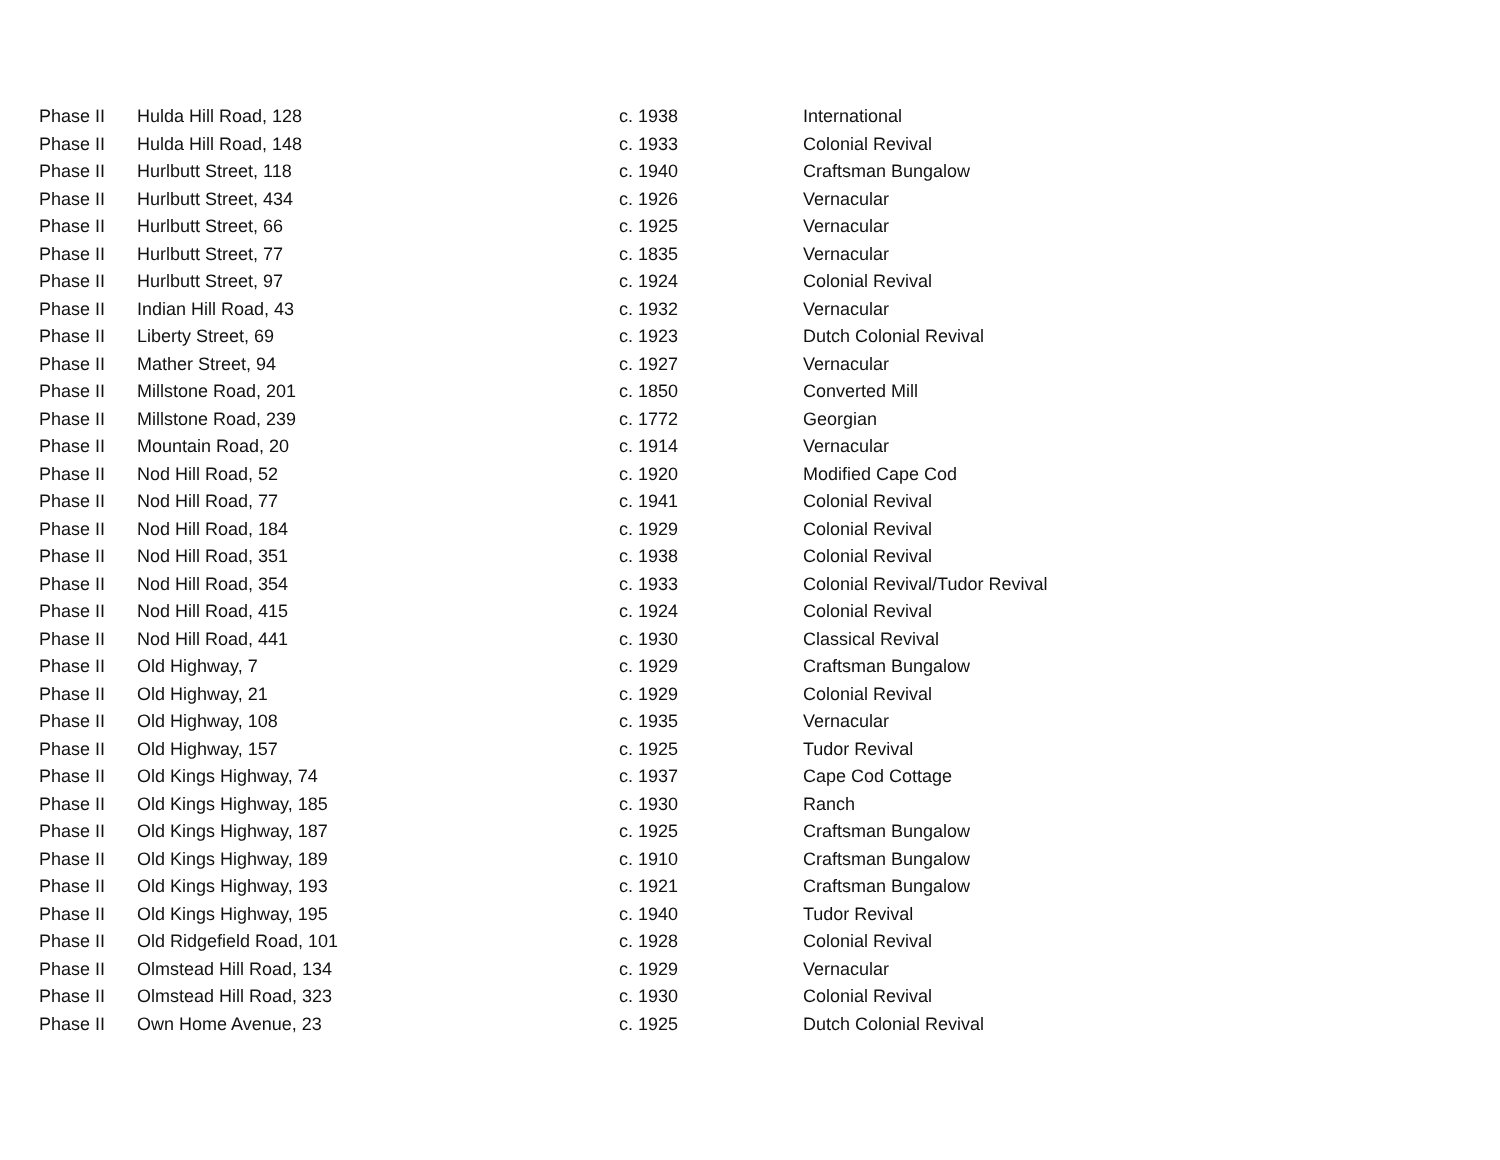| Phase II | Hulda Hill Road, 128 | c. 1938 | International |
| Phase II | Hulda Hill Road, 148 | c. 1933 | Colonial Revival |
| Phase II | Hurlbutt Street, 118 | c. 1940 | Craftsman Bungalow |
| Phase II | Hurlbutt Street, 434 | c. 1926 | Vernacular |
| Phase II | Hurlbutt Street, 66 | c. 1925 | Vernacular |
| Phase II | Hurlbutt Street, 77 | c. 1835 | Vernacular |
| Phase II | Hurlbutt Street, 97 | c. 1924 | Colonial Revival |
| Phase II | Indian Hill Road, 43 | c. 1932 | Vernacular |
| Phase II | Liberty Street, 69 | c. 1923 | Dutch Colonial Revival |
| Phase II | Mather Street, 94 | c. 1927 | Vernacular |
| Phase II | Millstone Road, 201 | c. 1850 | Converted Mill |
| Phase II | Millstone Road, 239 | c. 1772 | Georgian |
| Phase II | Mountain Road, 20 | c. 1914 | Vernacular |
| Phase II | Nod Hill Road, 52 | c. 1920 | Modified Cape Cod |
| Phase II | Nod Hill Road, 77 | c. 1941 | Colonial Revival |
| Phase II | Nod Hill Road, 184 | c. 1929 | Colonial Revival |
| Phase II | Nod Hill Road, 351 | c. 1938 | Colonial Revival |
| Phase II | Nod Hill Road, 354 | c. 1933 | Colonial Revival/Tudor Revival |
| Phase II | Nod Hill Road, 415 | c. 1924 | Colonial Revival |
| Phase II | Nod Hill Road, 441 | c. 1930 | Classical Revival |
| Phase II | Old Highway, 7 | c. 1929 | Craftsman Bungalow |
| Phase II | Old Highway, 21 | c. 1929 | Colonial Revival |
| Phase II | Old Highway, 108 | c. 1935 | Vernacular |
| Phase II | Old Highway, 157 | c. 1925 | Tudor Revival |
| Phase II | Old Kings Highway, 74 | c. 1937 | Cape Cod Cottage |
| Phase II | Old Kings Highway, 185 | c. 1930 | Ranch |
| Phase II | Old Kings Highway, 187 | c. 1925 | Craftsman Bungalow |
| Phase II | Old Kings Highway, 189 | c. 1910 | Craftsman Bungalow |
| Phase II | Old Kings Highway, 193 | c. 1921 | Craftsman Bungalow |
| Phase II | Old Kings Highway, 195 | c. 1940 | Tudor Revival |
| Phase II | Old Ridgefield Road, 101 | c. 1928 | Colonial Revival |
| Phase II | Olmstead Hill Road, 134 | c. 1929 | Vernacular |
| Phase II | Olmstead Hill Road, 323 | c. 1930 | Colonial Revival |
| Phase II | Own Home Avenue, 23 | c. 1925 | Dutch Colonial Revival |